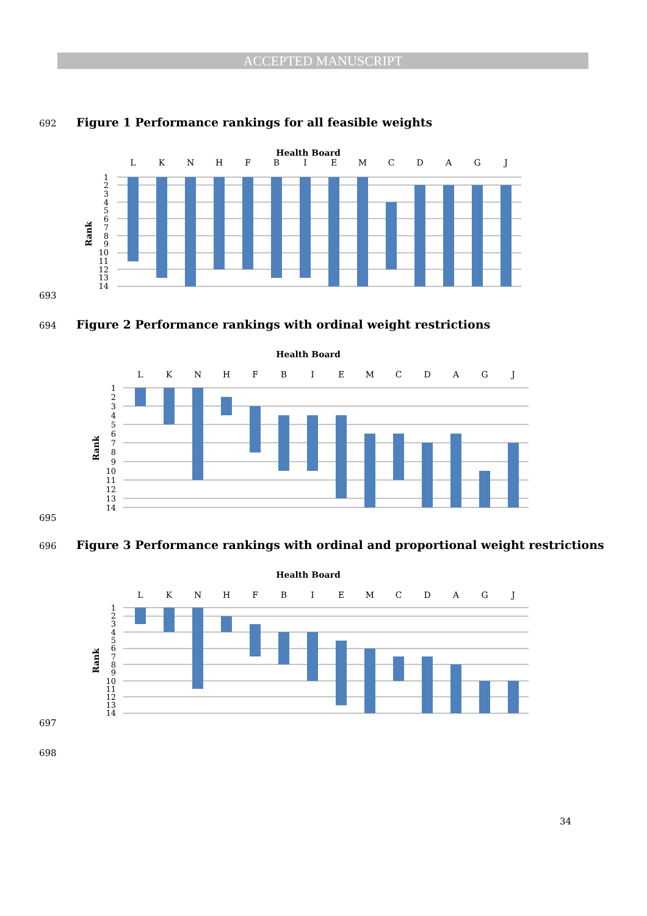ACCEPTED MANUSCRIPT
692
Figure 1 Performance rankings for all feasible weights
Health Board
L
K
N
H
F
B
I
E
M
C
D
A
G
J
Rank
1
2
3
4
5
6
7
8
9
10
11
12
13
14
693
694
Figure 2 Performance rankings with ordinal weight restrictions
Health Board
L
K
N
H
F
B
I
E
M
C
D
A
G
J
Rank
1
2
3
4
5
6
7
8
9
10
11
12
13
14
695
696
Figure 3 Performance rankings with ordinal and proportional weight restrictions
Health Board
L
K
N
H
F
B
I
E
M
C
D
A
G
J
Rank
1
2
3
4
5
6
7
8
9
10
11
12
13
14
697
698
34